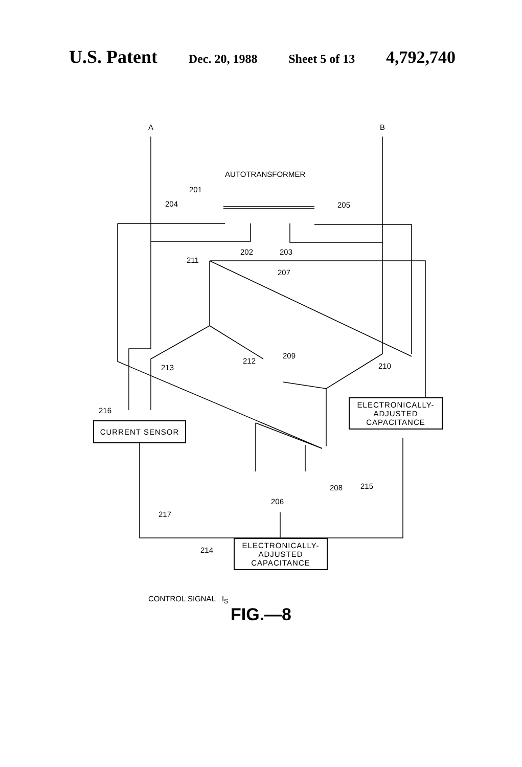U.S. Patent Dec. 20, 1988 Sheet 5 of 13 4,792,740
A B
AUTOTRANSFORMER
201
204 205
202 203
211
207
212
209
213 210
216
CURRENT SENSOR
ELECTRONICALLY-
ADJUSTED
CAPACITANCE
208
206
215
217
214
ELECTRONICALLY-
ADJUSTED
CAPACITANCE
CONTROL SIGNAL I<sub>S</sub>
FIG.—8